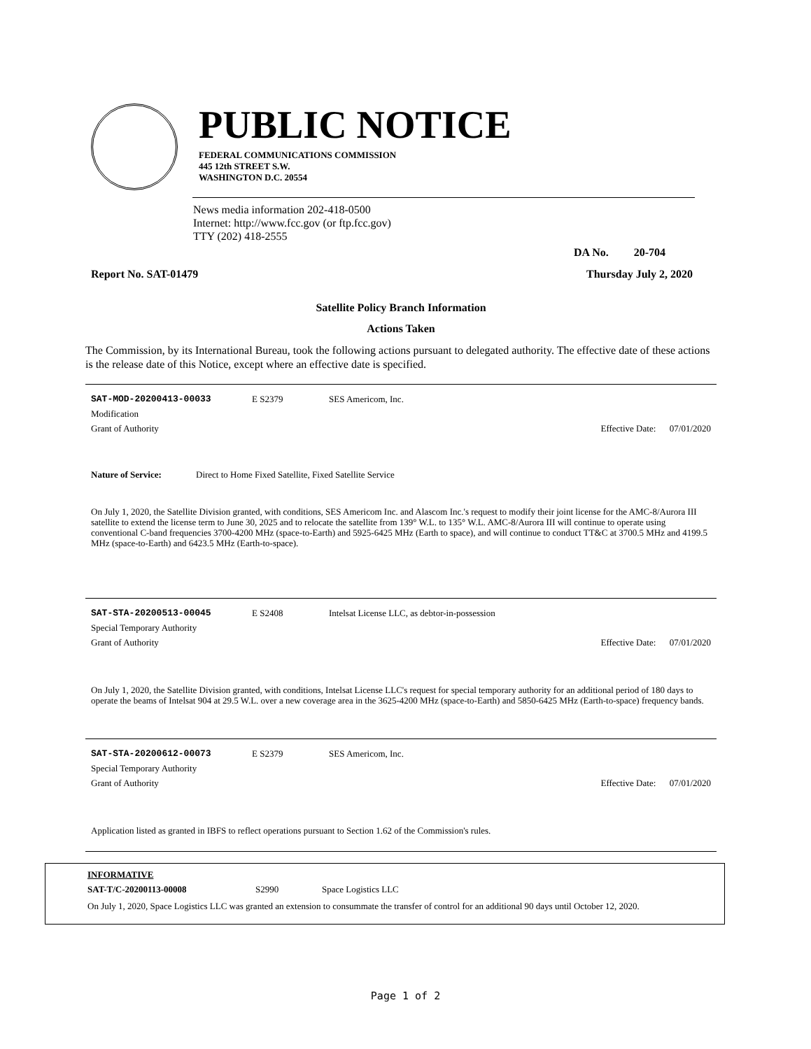PUBLIC NOTICE
FEDERAL COMMUNICATIONS COMMISSION
445 12th STREET S.W.
WASHINGTON D.C. 20554
News media information 202-418-0500
Internet: http://www.fcc.gov (or ftp.fcc.gov)
TTY (202) 418-2555
DA No. 20-704
Report No. SAT-01479 Thursday July 2, 2020
Satellite Policy Branch Information
Actions Taken
The Commission, by its International Bureau, took the following actions pursuant to delegated authority. The effective date of these actions is the release date of this Notice, except where an effective date is specified.
SAT-MOD-20200413-00033 E S2379 SES Americom, Inc.
Modification
Grant of Authority Effective Date: 07/01/2020
Nature of Service: Direct to Home Fixed Satellite, Fixed Satellite Service
On July 1, 2020, the Satellite Division granted, with conditions, SES Americom Inc. and Alascom Inc.'s request to modify their joint license for the AMC-8/Aurora III satellite to extend the license term to June 30, 2025 and to relocate the satellite from 139° W.L. to 135° W.L. AMC-8/Aurora III will continue to operate using conventional C-band frequencies 3700-4200 MHz (space-to-Earth) and 5925-6425 MHz (Earth to space), and will continue to conduct TT&C at 3700.5 MHz and 4199.5 MHz (space-to-Earth) and 6423.5 MHz (Earth-to-space).
SAT-STA-20200513-00045 E S2408 Intelsat License LLC, as debtor-in-possession
Special Temporary Authority
Grant of Authority Effective Date: 07/01/2020
On July 1, 2020, the Satellite Division granted, with conditions, Intelsat License LLC's request for special temporary authority for an additional period of 180 days to operate the beams of Intelsat 904 at 29.5 W.L. over a new coverage area in the 3625-4200 MHz (space-to-Earth) and 5850-6425 MHz (Earth-to-space) frequency bands.
SAT-STA-20200612-00073 E S2379 SES Americom, Inc.
Special Temporary Authority
Grant of Authority Effective Date: 07/01/2020
Application listed as granted in IBFS to reflect operations pursuant to Section 1.62 of the Commission's rules.
INFORMATIVE
SAT-T/C-20200113-00008 S2990 Space Logistics LLC
On July 1, 2020, Space Logistics LLC was granted an extension to consummate the transfer of control for an additional 90 days until October 12, 2020.
Page 1 of 2